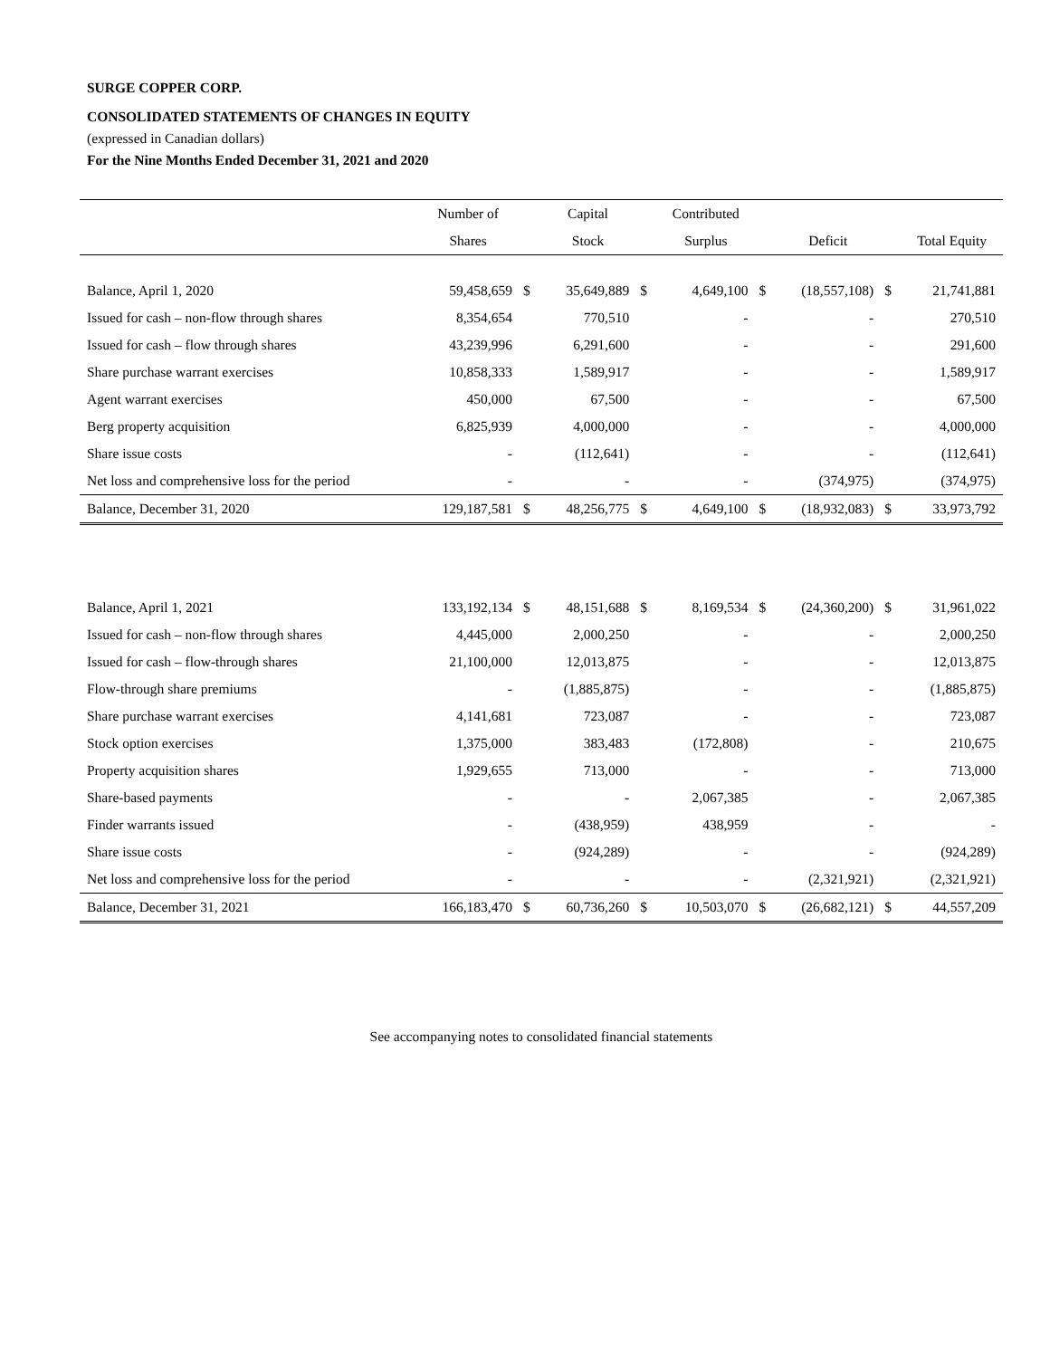SURGE COPPER CORP.
CONSOLIDATED STATEMENTS OF CHANGES IN EQUITY
(expressed in Canadian dollars)
For the Nine Months Ended December 31, 2021 and 2020
| | Number of | | Capital | | Contributed | | | | |
| --- | --- | --- | --- | --- | --- | --- | --- | --- | --- |
| | Shares | | Stock | | Surplus | | Deficit | | Total Equity |
| Balance, April 1, 2020 | 59,458,659 | $ | 35,649,889 | $ | 4,649,100 | $ | (18,557,108) | $ | 21,741,881 |
| Issued for cash – non-flow through shares | 8,354,654 | | 770,510 | | - | | - | | 270,510 |
| Issued for cash – flow through shares | 43,239,996 | | 6,291,600 | | - | | - | | 291,600 |
| Share purchase warrant exercises | 10,858,333 | | 1,589,917 | | - | | - | | 1,589,917 |
| Agent warrant exercises | 450,000 | | 67,500 | | - | | - | | 67,500 |
| Berg property acquisition | 6,825,939 | | 4,000,000 | | - | | - | | 4,000,000 |
| Share issue costs | - | | (112,641) | | - | | - | | (112,641) |
| Net loss and comprehensive loss for the period | - | | - | | - | | (374,975) | | (374,975) |
| Balance, December 31, 2020 | 129,187,581 | $ | 48,256,775 | $ | 4,649,100 | $ | (18,932,083) | $ | 33,973,792 |
| Balance, April 1, 2021 | 133,192,134 | $ | 48,151,688 | $ | 8,169,534 | $ | (24,360,200) | $ | 31,961,022 |
| Issued for cash – non-flow through shares | 4,445,000 | | 2,000,250 | | - | | - | | 2,000,250 |
| Issued for cash – flow-through shares | 21,100,000 | | 12,013,875 | | - | | - | | 12,013,875 |
| Flow-through share premiums | - | | (1,885,875) | | - | | - | | (1,885,875) |
| Share purchase warrant exercises | 4,141,681 | | 723,087 | | - | | - | | 723,087 |
| Stock option exercises | 1,375,000 | | 383,483 | | (172,808) | | - | | 210,675 |
| Property acquisition shares | 1,929,655 | | 713,000 | | - | | - | | 713,000 |
| Share-based payments | - | | - | | 2,067,385 | | - | | 2,067,385 |
| Finder warrants issued | - | | (438,959) | | 438,959 | | - | | - |
| Share issue costs | - | | (924,289) | | - | | - | | (924,289) |
| Net loss and comprehensive loss for the period | - | | - | | - | | (2,321,921) | | (2,321,921) |
| Balance, December 31, 2021 | 166,183,470 | $ | 60,736,260 | $ | 10,503,070 | $ | (26,682,121) | $ | 44,557,209 |
See accompanying notes to consolidated financial statements